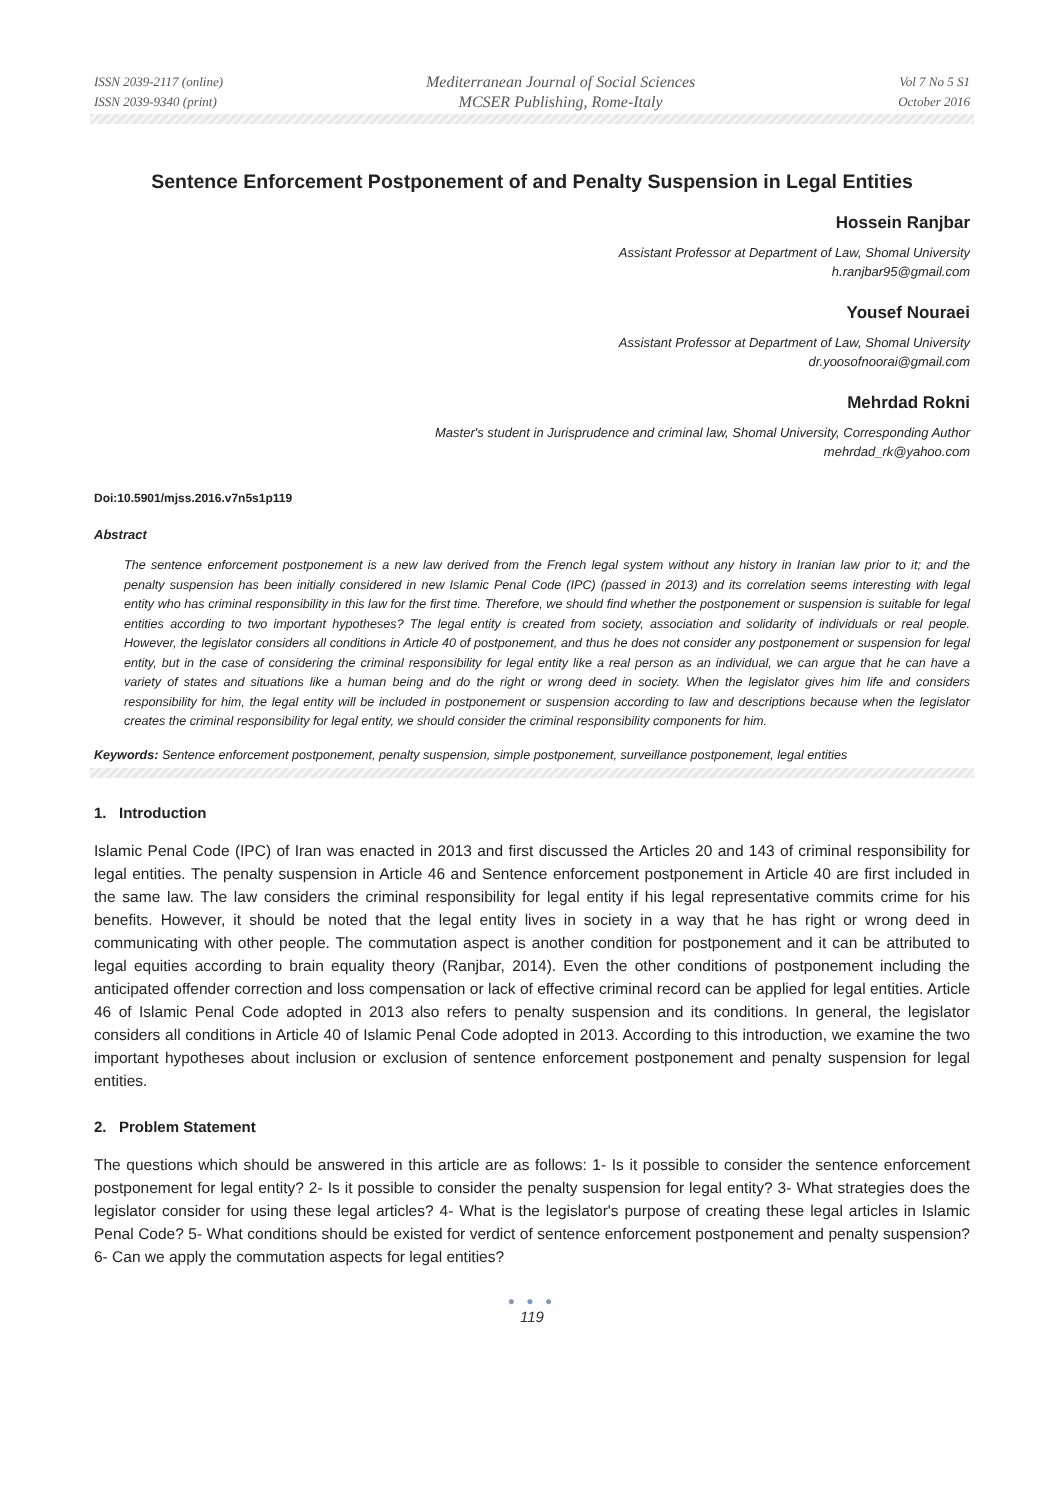ISSN 2039-2117 (online)
ISSN 2039-9340 (print)
Mediterranean Journal of Social Sciences
MCSER Publishing, Rome-Italy
Vol 7 No 5 S1
October 2016
Sentence Enforcement Postponement of and Penalty Suspension in Legal Entities
Hossein Ranjbar
Assistant Professor at Department of Law, Shomal University
h.ranjbar95@gmail.com
Yousef Nouraei
Assistant Professor at Department of Law, Shomal University
dr.yoosofnoorai@gmail.com
Mehrdad Rokni
Master's student in Jurisprudence and criminal law, Shomal University, Corresponding Author
mehrdad_rk@yahoo.com
Doi:10.5901/mjss.2016.v7n5s1p119
Abstract
The sentence enforcement postponement is a new law derived from the French legal system without any history in Iranian law prior to it; and the penalty suspension has been initially considered in new Islamic Penal Code (IPC) (passed in 2013) and its correlation seems interesting with legal entity who has criminal responsibility in this law for the first time. Therefore, we should find whether the postponement or suspension is suitable for legal entities according to two important hypotheses? The legal entity is created from society, association and solidarity of individuals or real people. However, the legislator considers all conditions in Article 40 of postponement, and thus he does not consider any postponement or suspension for legal entity, but in the case of considering the criminal responsibility for legal entity like a real person as an individual, we can argue that he can have a variety of states and situations like a human being and do the right or wrong deed in society. When the legislator gives him life and considers responsibility for him, the legal entity will be included in postponement or suspension according to law and descriptions because when the legislator creates the criminal responsibility for legal entity, we should consider the criminal responsibility components for him.
Keywords: Sentence enforcement postponement, penalty suspension, simple postponement, surveillance postponement, legal entities
1. Introduction
Islamic Penal Code (IPC) of Iran was enacted in 2013 and first discussed the Articles 20 and 143 of criminal responsibility for legal entities. The penalty suspension in Article 46 and Sentence enforcement postponement in Article 40 are first included in the same law. The law considers the criminal responsibility for legal entity if his legal representative commits crime for his benefits. However, it should be noted that the legal entity lives in society in a way that he has right or wrong deed in communicating with other people. The commutation aspect is another condition for postponement and it can be attributed to legal equities according to brain equality theory (Ranjbar, 2014). Even the other conditions of postponement including the anticipated offender correction and loss compensation or lack of effective criminal record can be applied for legal entities. Article 46 of Islamic Penal Code adopted in 2013 also refers to penalty suspension and its conditions. In general, the legislator considers all conditions in Article 40 of Islamic Penal Code adopted in 2013. According to this introduction, we examine the two important hypotheses about inclusion or exclusion of sentence enforcement postponement and penalty suspension for legal entities.
2. Problem Statement
The questions which should be answered in this article are as follows: 1- Is it possible to consider the sentence enforcement postponement for legal entity? 2- Is it possible to consider the penalty suspension for legal entity? 3- What strategies does the legislator consider for using these legal articles? 4- What is the legislator's purpose of creating these legal articles in Islamic Penal Code? 5- What conditions should be existed for verdict of sentence enforcement postponement and penalty suspension? 6- Can we apply the commutation aspects for legal entities?
● ● ●
119